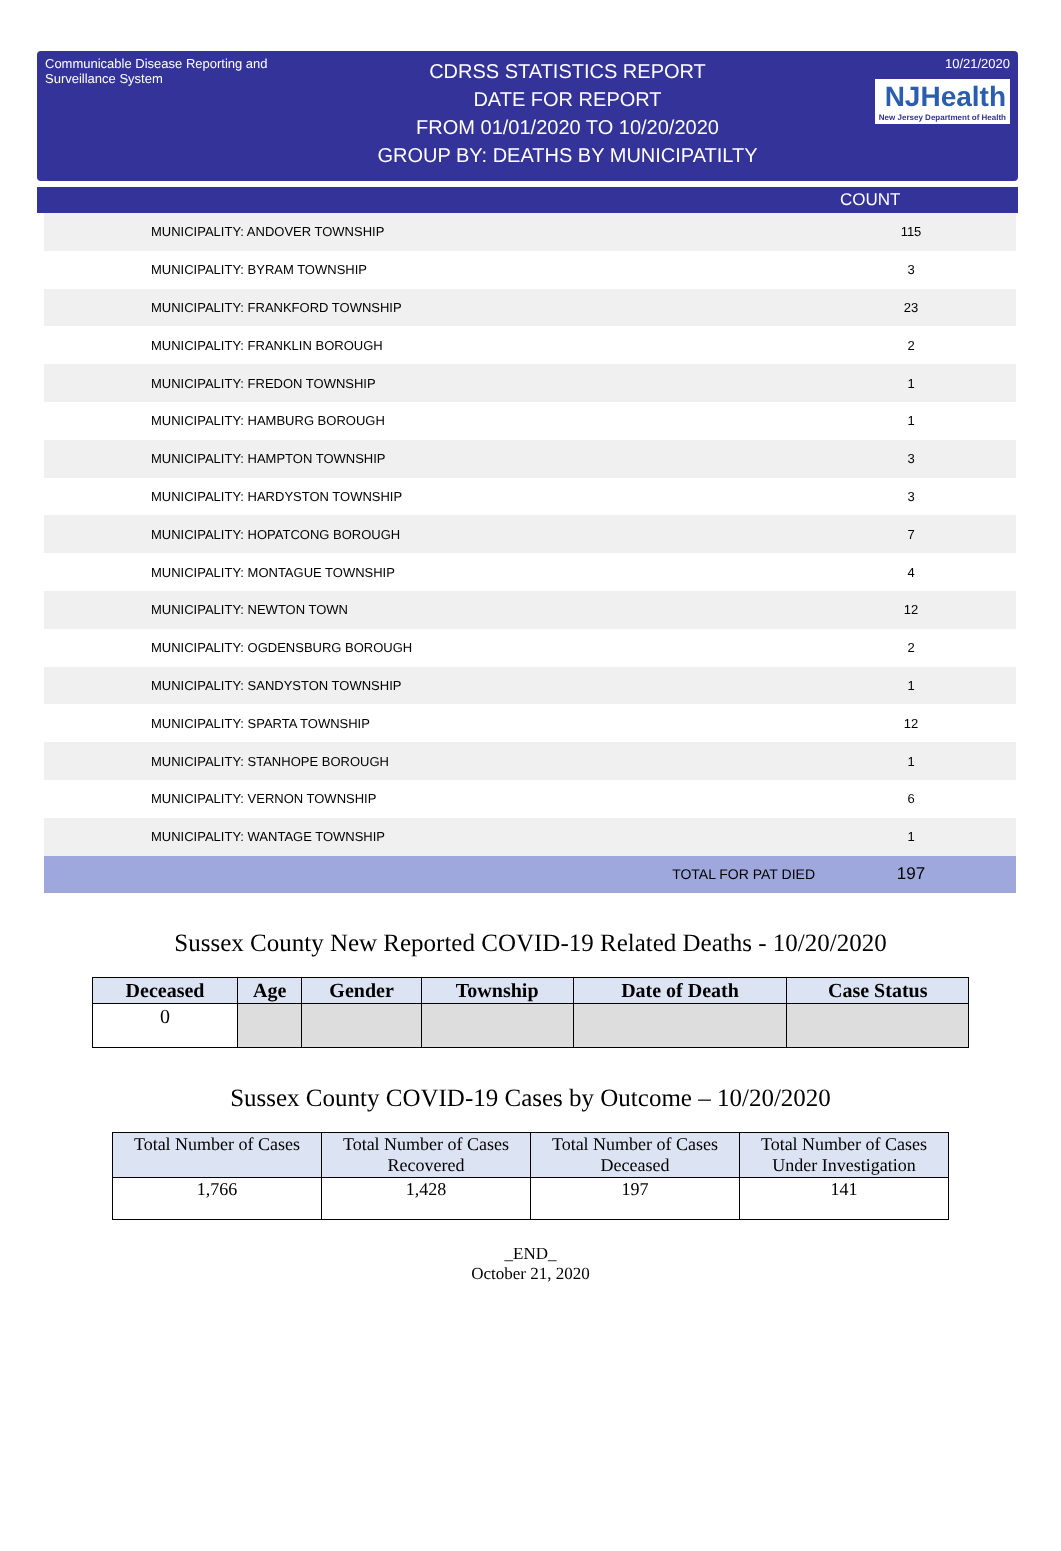Communicable Disease Reporting and Surveillance System
CDRSS STATISTICS REPORT
DATE FOR REPORT
FROM 01/01/2020 TO 10/20/2020
GROUP BY: DEATHS BY MUNICIPATILTY
10/21/2020
NJHealth New Jersey Department of Health
COUNT
| MUNICIPALITY: ANDOVER TOWNSHIP | 115 |
| MUNICIPALITY: BYRAM TOWNSHIP | 3 |
| MUNICIPALITY: FRANKFORD TOWNSHIP | 23 |
| MUNICIPALITY: FRANKLIN BOROUGH | 2 |
| MUNICIPALITY: FREDON TOWNSHIP | 1 |
| MUNICIPALITY: HAMBURG BOROUGH | 1 |
| MUNICIPALITY: HAMPTON TOWNSHIP | 3 |
| MUNICIPALITY: HARDYSTON TOWNSHIP | 3 |
| MUNICIPALITY: HOPATCONG BOROUGH | 7 |
| MUNICIPALITY: MONTAGUE TOWNSHIP | 4 |
| MUNICIPALITY: NEWTON TOWN | 12 |
| MUNICIPALITY: OGDENSBURG BOROUGH | 2 |
| MUNICIPALITY: SANDYSTON TOWNSHIP | 1 |
| MUNICIPALITY: SPARTA TOWNSHIP | 12 |
| MUNICIPALITY: STANHOPE BOROUGH | 1 |
| MUNICIPALITY: VERNON TOWNSHIP | 6 |
| MUNICIPALITY: WANTAGE TOWNSHIP | 1 |
| TOTAL FOR PAT DIED | 197 |
Sussex County New Reported COVID-19 Related Deaths - 10/20/2020
| Deceased | Age | Gender | Township | Date of Death | Case Status |
| --- | --- | --- | --- | --- | --- |
| 0 | | | | | |
Sussex County COVID-19 Cases by Outcome – 10/20/2020
| Total Number of Cases | Total Number of Cases Recovered | Total Number of Cases Deceased | Total Number of Cases Under Investigation |
| 1,766 | 1,428 | 197 | 141 |
_END_
October 21, 2020